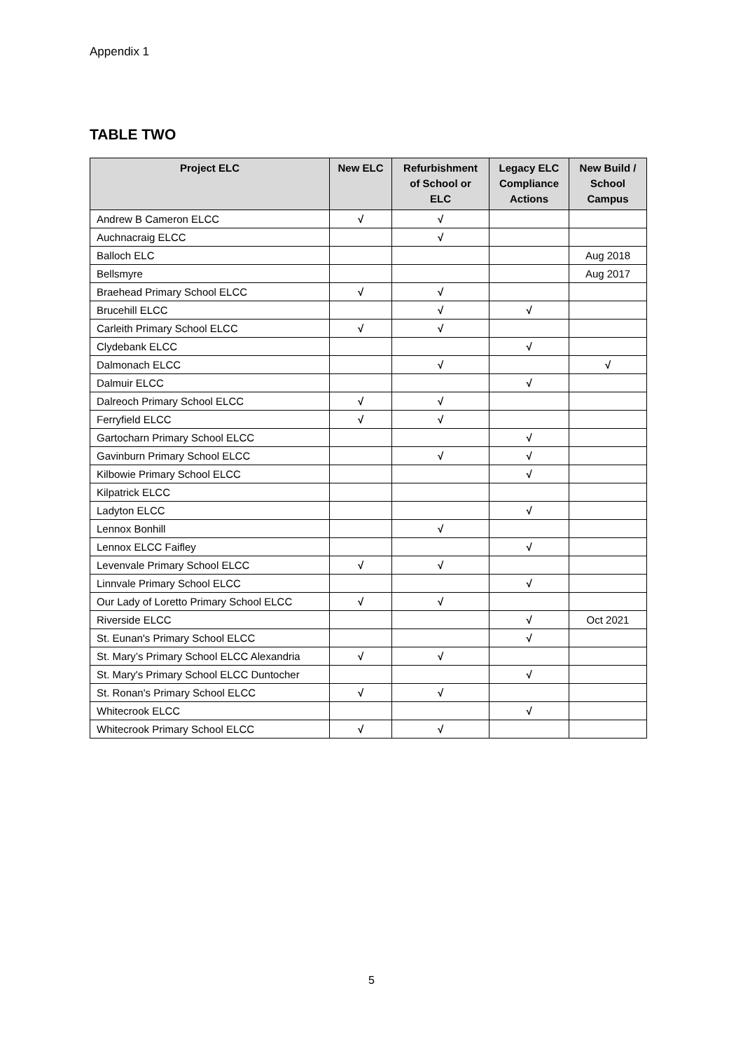Appendix 1
TABLE TWO
| Project ELC | New ELC | Refurbishment of School or ELC | Legacy ELC Compliance Actions | New Build / School Campus |
| --- | --- | --- | --- | --- |
| Andrew B Cameron ELCC | √ | √ | | |
| Auchnacraig ELCC | | √ | | |
| Balloch ELC | | | | Aug 2018 |
| Bellsmyre | | | | Aug 2017 |
| Braehead Primary School ELCC | √ | √ | | |
| Brucehill ELCC | | √ | √ | |
| Carleith Primary School ELCC | √ | √ | | |
| Clydebank ELCC | | | √ | |
| Dalmonach ELCC | | √ | | √ |
| Dalmuir ELCC | | | √ | |
| Dalreoch Primary School ELCC | √ | √ | | |
| Ferryfield ELCC | √ | √ | | |
| Gartocharn Primary School ELCC | | | √ | |
| Gavinburn Primary School ELCC | | √ | √ | |
| Kilbowie Primary School ELCC | | | √ | |
| Kilpatrick ELCC | | | | |
| Ladyton ELCC | | | √ | |
| Lennox Bonhill | | √ | | |
| Lennox ELCC Faifley | | | √ | |
| Levenvale Primary School ELCC | √ | √ | | |
| Linnvale Primary School ELCC | | | √ | |
| Our Lady of Loretto Primary School ELCC | √ | √ | | |
| Riverside ELCC | | | √ | Oct 2021 |
| St. Eunan's Primary School ELCC | | | √ | |
| St. Mary’s Primary School ELCC Alexandria | √ | √ | | |
| St. Mary's Primary School ELCC Duntocher | | | √ | |
| St. Ronan's Primary School ELCC | √ | √ | | |
| Whitecrook ELCC | | | √ | |
| Whitecrook Primary School ELCC | √ | √ | | |
5